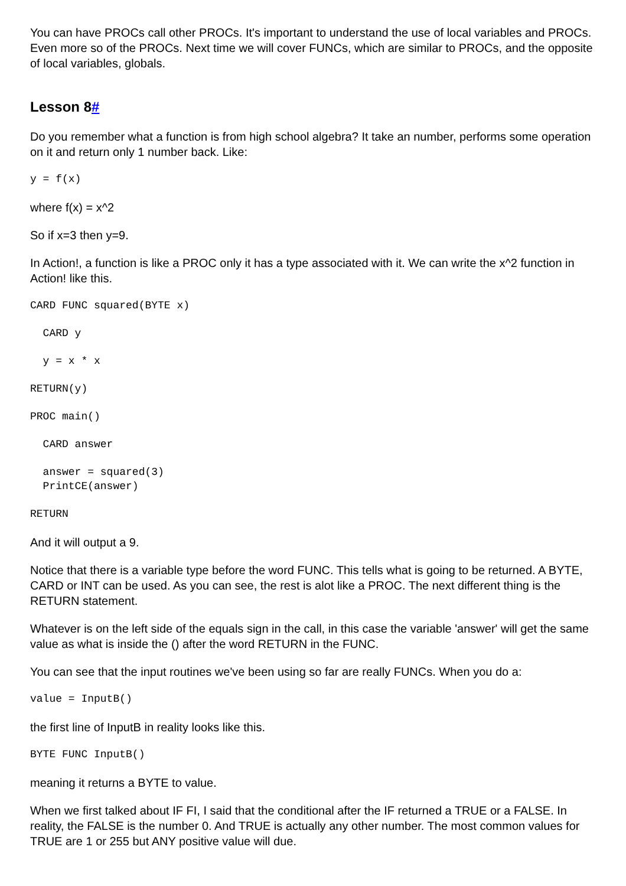You can have PROCs call other PROCs. It's important to understand the use of local variables and PROCs. Even more so of the PROCs. Next time we will cover FUNCs, which are similar to PROCs, and the opposite of local variables, globals.
Lesson 8#
Do you remember what a function is from high school algebra? It take an number, performs some operation on it and return only 1 number back. Like:
y = f(x)
where f(x) = x^2
So if x=3 then y=9.
In Action!, a function is like a PROC only it has a type associated with it. We can write the x^2 function in Action! like this.
CARD FUNC squared(BYTE x)
  CARD y
  y = x * x
RETURN(y)
PROC main()
  CARD answer
  answer = squared(3)
  PrintCE(answer)
RETURN
And it will output a 9.
Notice that there is a variable type before the word FUNC. This tells what is going to be returned. A BYTE, CARD or INT can be used. As you can see, the rest is alot like a PROC. The next different thing is the RETURN statement.
Whatever is on the left side of the equals sign in the call, in this case the variable 'answer' will get the same value as what is inside the () after the word RETURN in the FUNC.
You can see that the input routines we've been using so far are really FUNCs. When you do a:
value = InputB()
the first line of InputB in reality looks like this.
BYTE FUNC InputB()
meaning it returns a BYTE to value.
When we first talked about IF FI, I said that the conditional after the IF returned a TRUE or a FALSE. In reality, the FALSE is the number 0. And TRUE is actually any other number. The most common values for TRUE are 1 or 255 but ANY positive value will due.